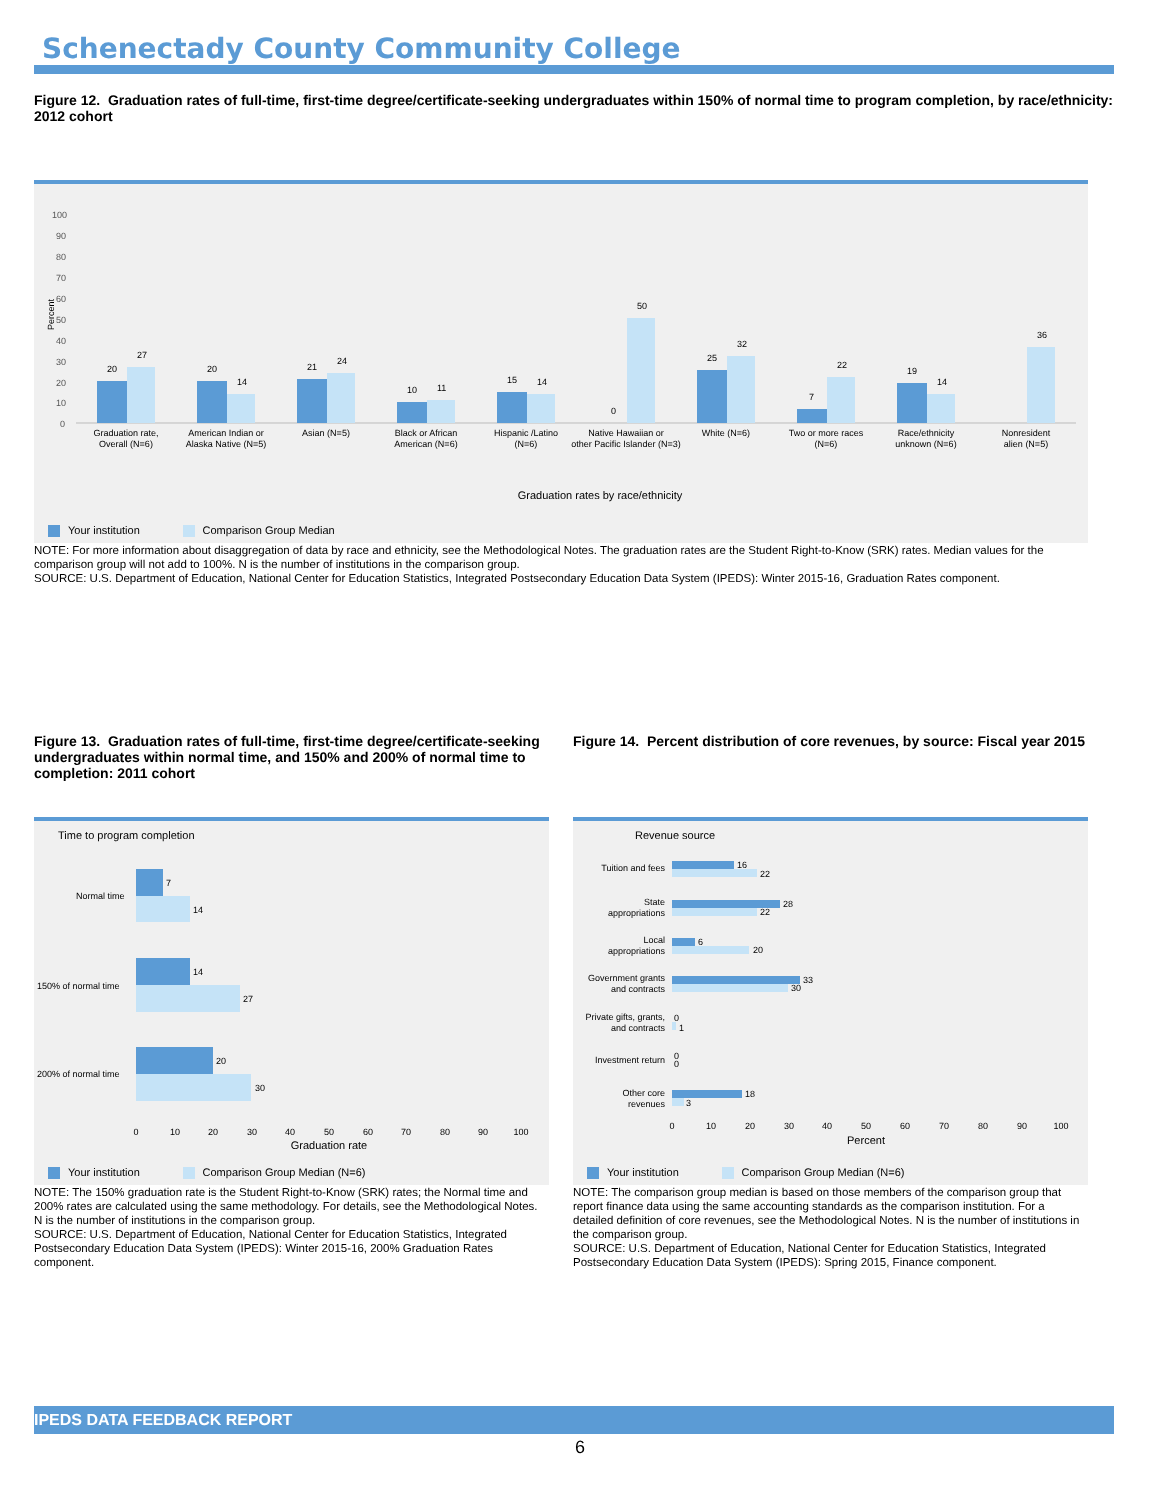Schenectady County Community College
Figure 12. Graduation rates of full-time, first-time degree/certificate-seeking undergraduates within 150% of normal time to program completion, by race/ethnicity: 2012 cohort
Percent
100
90
80
70
60
50
40
30
20
10
0
20
27
20
14
21
24
10
11
15
14
0
50
25
32
7
22
19
14
36
Graduation rate,
Overall (N=6)
American Indian or
Alaska Native (N=5)
Asian (N=5)
Black or African
American (N=6)
Hispanic /Latino
(N=6)
Native Hawaiian or
other Pacific Islander (N=3)
White (N=6)
Two or more races
(N=6)
Race/ethnicity
unknown (N=6)
Nonresident
alien (N=5)
Graduation rates by race/ethnicity
Your institution Comparison Group Median
NOTE: For more information about disaggregation of data by race and ethnicity, see the Methodological Notes. The graduation rates are the Student Right-to-Know (SRK) rates. Median values for the comparison group will not add to 100%. N is the number of institutions in the comparison group.
SOURCE: U.S. Department of Education, National Center for Education Statistics, Integrated Postsecondary Education Data System (IPEDS): Winter 2015-16, Graduation Rates component.
Figure 13. Graduation rates of full-time, first-time degree/certificate-seeking undergraduates within normal time, and 150% and 200% of normal time to completion: 2011 cohort
Time to program completion
Normal time
150% of normal time
200% of normal time
7
14
14
27
20
30
0
10
20
30
40
50
60
70
80
90
100
Graduation rate
Your institution Comparison Group Median (N=6)
NOTE: The 150% graduation rate is the Student Right-to-Know (SRK) rates; the Normal time and 200% rates are calculated using the same methodology. For details, see the Methodological Notes. N is the number of institutions in the comparison group.
SOURCE: U.S. Department of Education, National Center for Education Statistics, Integrated Postsecondary Education Data System (IPEDS): Winter 2015-16, 200% Graduation Rates component.
Figure 14. Percent distribution of core revenues, by source: Fiscal year 2015
Revenue source
Tuition and fees
State
appropriations
Local
appropriations
Government grants
and contracts
Private gifts, grants,
and contracts
Investment return
Other core
revenues
16
22
28
22
6
20
33
30
0
1
0
0
18
3
0
10
20
30
40
50
60
70
80
90
100
Percent
Your institution Comparison Group Median (N=6)
NOTE: The comparison group median is based on those members of the comparison group that report finance data using the same accounting standards as the comparison institution. For a detailed definition of core revenues, see the Methodological Notes. N is the number of institutions in the comparison group.
SOURCE: U.S. Department of Education, National Center for Education Statistics, Integrated Postsecondary Education Data System (IPEDS): Spring 2015, Finance component.
IPEDS DATA FEEDBACK REPORT
6